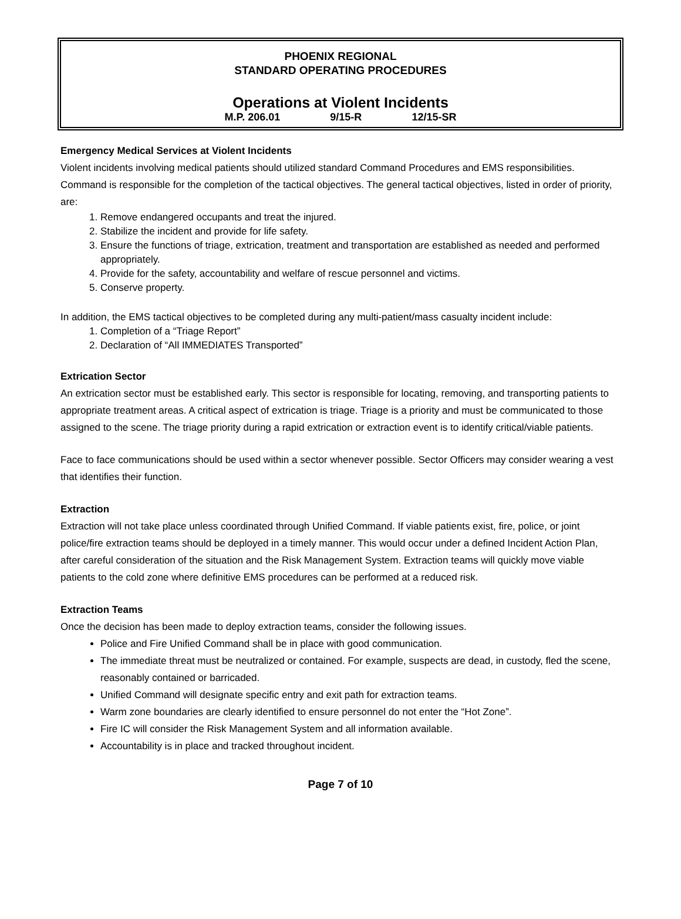PHOENIX REGIONAL
STANDARD OPERATING PROCEDURES
Operations at Violent Incidents
M.P. 206.01 9/15-R 12/15-SR
Emergency Medical Services at Violent Incidents
Violent incidents involving medical patients should utilized standard Command Procedures and EMS responsibilities. Command is responsible for the completion of the tactical objectives. The general tactical objectives, listed in order of priority, are:
1. Remove endangered occupants and treat the injured.
2. Stabilize the incident and provide for life safety.
3. Ensure the functions of triage, extrication, treatment and transportation are established as needed and performed appropriately.
4. Provide for the safety, accountability and welfare of rescue personnel and victims.
5. Conserve property.
In addition, the EMS tactical objectives to be completed during any multi-patient/mass casualty incident include:
1. Completion of a “Triage Report”
2. Declaration of “All IMMEDIATES Transported”
Extrication Sector
An extrication sector must be established early. This sector is responsible for locating, removing, and transporting patients to appropriate treatment areas. A critical aspect of extrication is triage. Triage is a priority and must be communicated to those assigned to the scene. The triage priority during a rapid extrication or extraction event is to identify critical/viable patients.
Face to face communications should be used within a sector whenever possible. Sector Officers may consider wearing a vest that identifies their function.
Extraction
Extraction will not take place unless coordinated through Unified Command. If viable patients exist, fire, police, or joint police/fire extraction teams should be deployed in a timely manner. This would occur under a defined Incident Action Plan, after careful consideration of the situation and the Risk Management System. Extraction teams will quickly move viable patients to the cold zone where definitive EMS procedures can be performed at a reduced risk.
Extraction Teams
Once the decision has been made to deploy extraction teams, consider the following issues.
Police and Fire Unified Command shall be in place with good communication.
The immediate threat must be neutralized or contained. For example, suspects are dead, in custody, fled the scene, reasonably contained or barricaded.
Unified Command will designate specific entry and exit path for extraction teams.
Warm zone boundaries are clearly identified to ensure personnel do not enter the “Hot Zone”.
Fire IC will consider the Risk Management System and all information available.
Accountability is in place and tracked throughout incident.
Page 7 of 10